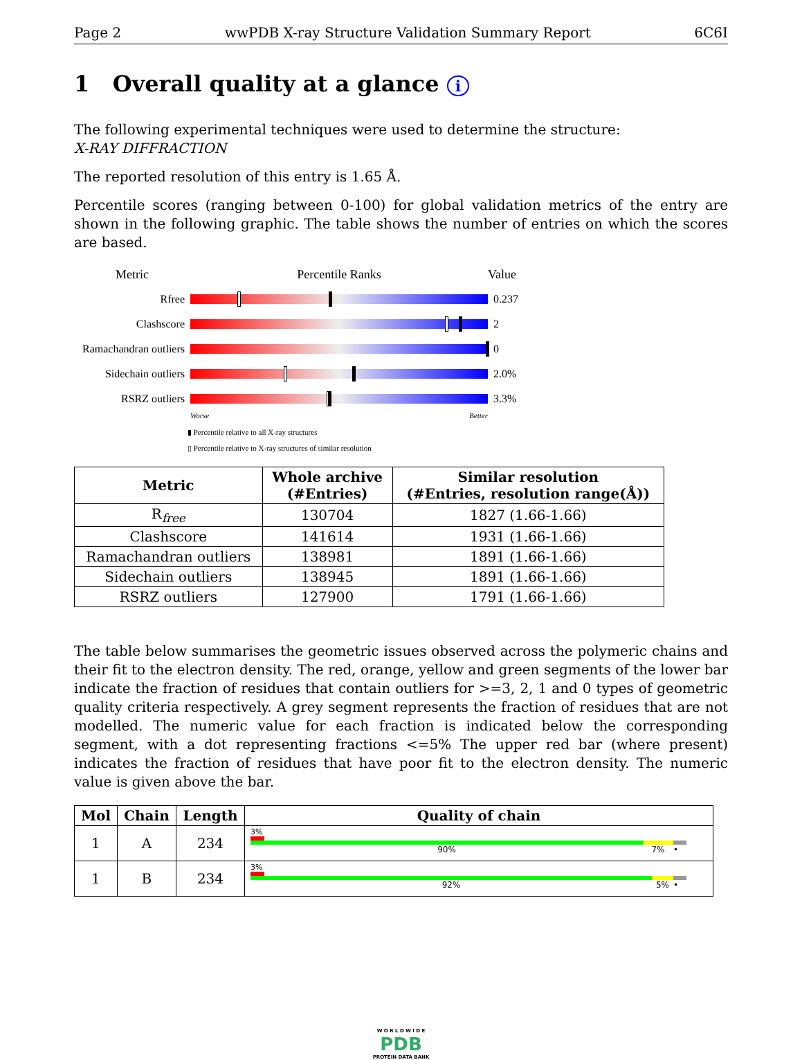Page 2 wwPDB X-ray Structure Validation Summary Report 6C6I
1 Overall quality at a glance i
The following experimental techniques were used to determine the structure:
X-RAY DIFFRACTION
The reported resolution of this entry is 1.65 Å.
Percentile scores (ranging between 0-100) for global validation metrics of the entry are shown in the following graphic. The table shows the number of entries on which the scores are based.
Metric Percentile Ranks Value
Rfree 0.237
Clashscore 2
Ramachandran outliers
0
Sidechain outliers
2.0%
RSRZ outliers 3.3%
Worse Better
▮ Percentile relative to all X-ray structures
▯ Percentile relative to X-ray structures of similar resolution
| Metric | Whole archive (#Entries) | Similar resolution (#Entries, resolution range(Å)) |
| --- | --- | --- |
| R<sub>free</sub> | 130704 | 1827 (1.66-1.66) |
| Clashscore | 141614 | 1931 (1.66-1.66) |
| Ramachandran outliers | 138981 | 1891 (1.66-1.66) |
| Sidechain outliers | 138945 | 1891 (1.66-1.66) |
| RSRZ outliers | 127900 | 1791 (1.66-1.66) |
The table below summarises the geometric issues observed across the polymeric chains and their fit to the electron density. The red, orange, yellow and green segments of the lower bar indicate the fraction of residues that contain outliers for >=3, 2, 1 and 0 types of geometric quality criteria respectively. A grey segment represents the fraction of residues that are not modelled. The numeric value for each fraction is indicated below the corresponding segment, with a dot representing fractions <=5% The upper red bar (where present) indicates the fraction of residues that have poor fit to the electron density. The numeric value is given above the bar.
| Mol | Chain | Length | Quality of chain |
| --- | --- | --- | --- |
| 1 | A | 234 | 3% 90% 7% • |
| 1 | B | 234 | 3% 92% 5% • |
W O R L D W I D E
PDB
PROTEIN DATA BANK